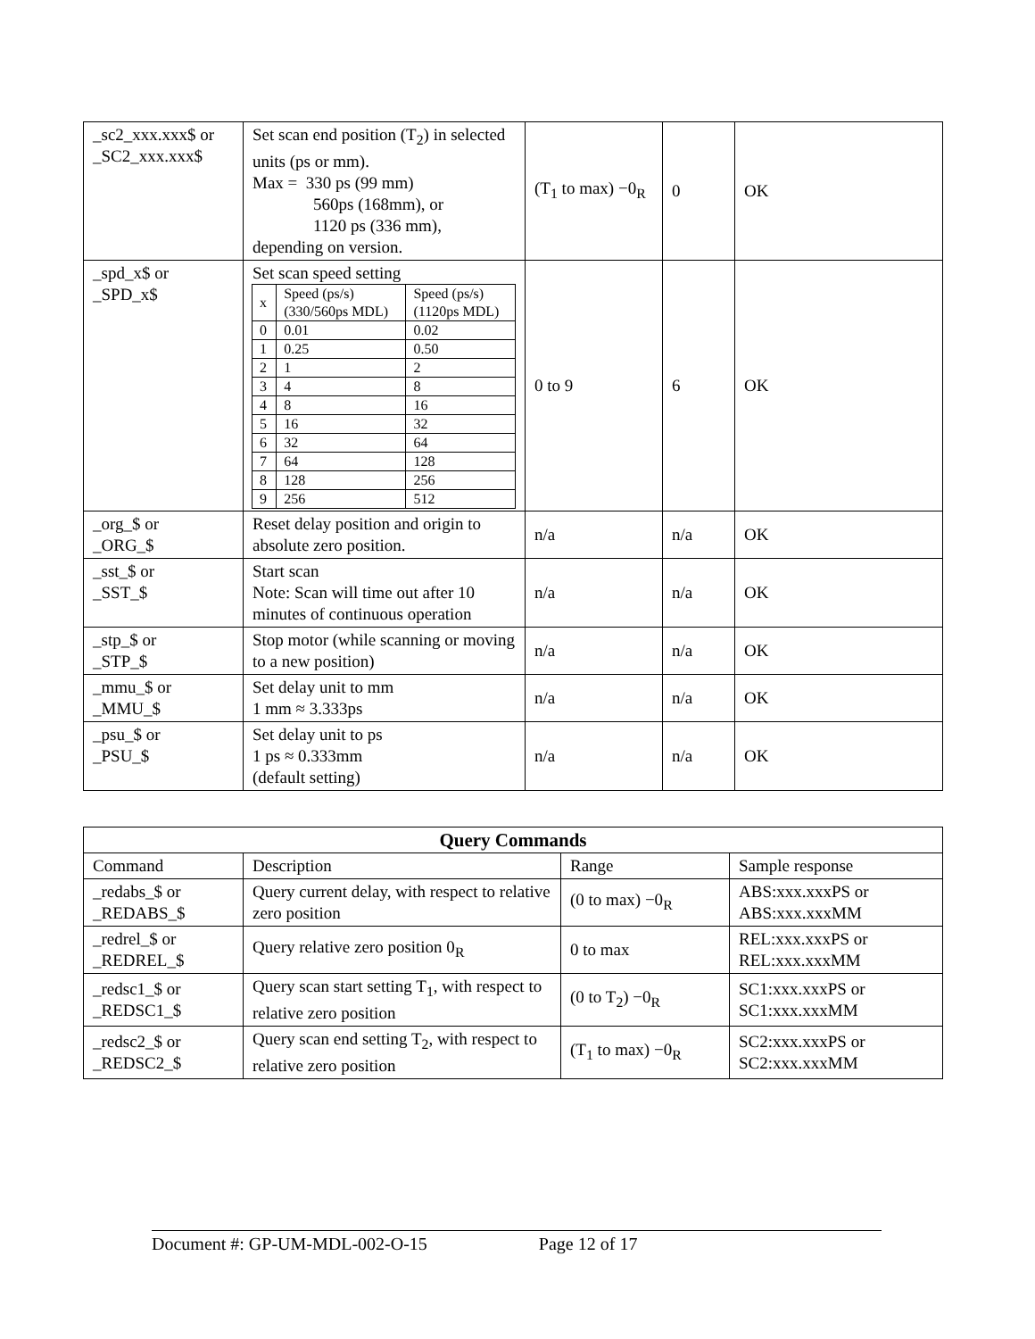| _sc2_xxx.xxx$ or _SC2_xxx.xxx$ | Set scan end position (T<sub>2</sub>) in selected units (ps or mm). Max = 330 ps (99 mm) 560ps (168mm), or 1120 ps (336 mm), depending on version. | (T<sub>1</sub> to max) −0<sub>R</sub> | 0 | OK |
| _spd_x$ or _SPD_x$ | Set scan speed setting / x / Speed (ps/s) (330/560ps MDL) / Speed (ps/s) (1120ps MDL) / / 0 / 0.01 / 0.02 / / 1 / 0.25 / 0.50 / / 2 / 1 / 2 / / 3 / 4 / 8 / / 4 / 8 / 16 / / 5 / 16 / 32 / / 6 / 32 / 64 / / 7 / 64 / 128 / / 8 / 128 / 256 / / 9 / 256 / 512 / | 0 to 9 | 6 | OK |
| _org_$ or _ORG_$ | Reset delay position and origin to absolute zero position. | n/a | n/a | OK |
| _sst_$ or _SST_$ | Start scan Note: Scan will time out after 10 minutes of continuous operation | n/a | n/a | OK |
| _stp_$ or _STP_$ | Stop motor (while scanning or moving to a new position) | n/a | n/a | OK |
| _mmu_$ or _MMU_$ | Set delay unit to mm 1 mm ≈ 3.333ps | n/a | n/a | OK |
| _psu_$ or _PSU_$ | Set delay unit to ps 1 ps ≈ 0.333mm (default setting) | n/a | n/a | OK |
| Query Commands | | | |
| --- | --- | --- | --- |
| Command | Description | Range | Sample response |
| _redabs_$ or _REDABS_$ | Query current delay, with respect to relative zero position | (0 to max) −0<sub>R</sub> | ABS:xxx.xxxPS or ABS:xxx.xxxMM |
| _redrel_$ or _REDREL_$ | Query relative zero position 0<sub>R</sub> | 0 to max | REL:xxx.xxxPS or REL:xxx.xxxMM |
| _redsc1_$ or _REDSC1_$ | Query scan start setting T<sub>1</sub>, with respect to relative zero position | (0 to T<sub>2</sub>) −0<sub>R</sub> | SC1:xxx.xxxPS or SC1:xxx.xxxMM |
| _redsc2_$ or _REDSC2_$ | Query scan end setting T<sub>2</sub>, with respect to relative zero position | (T<sub>1</sub> to max) −0<sub>R</sub> | SC2:xxx.xxxPS or SC2:xxx.xxxMM |
Document #: GP-UM-MDL-002-O-15 Page 12 of 17